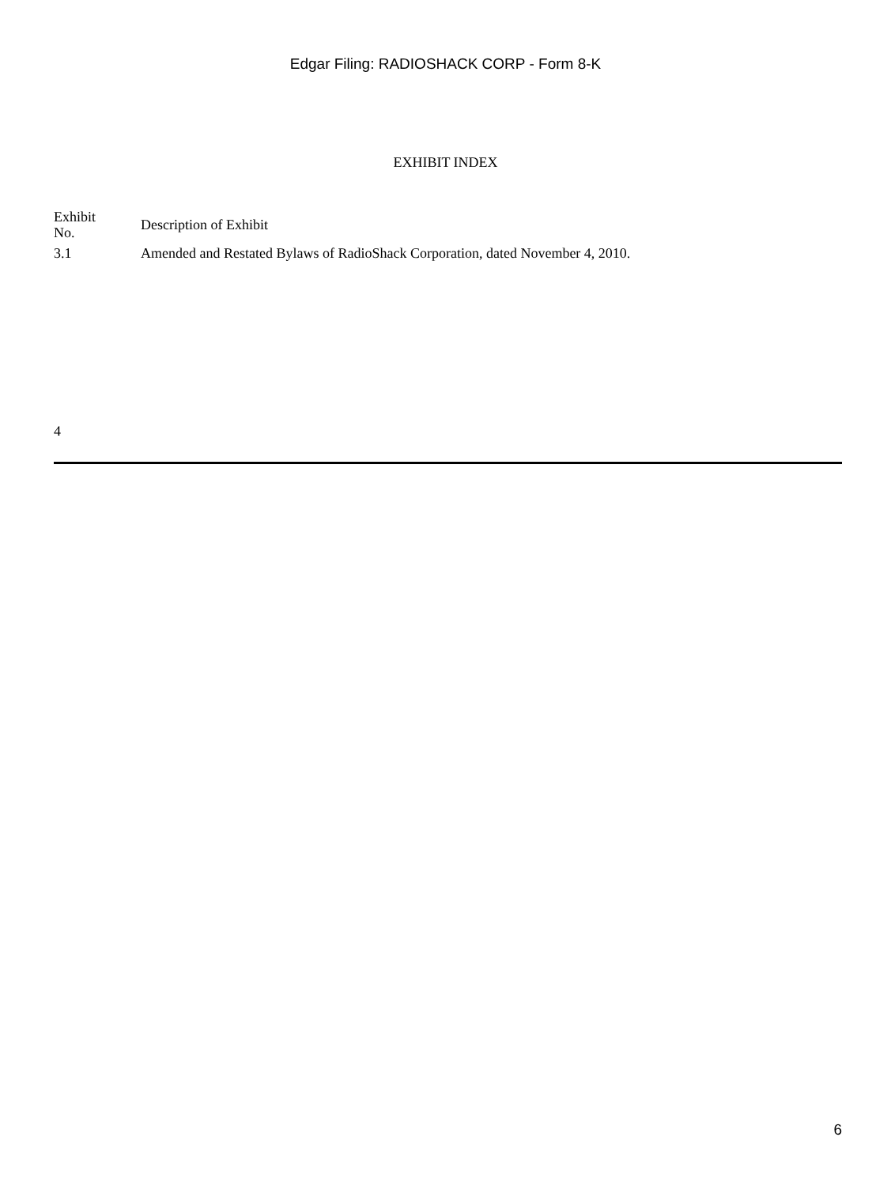Edgar Filing: RADIOSHACK CORP - Form 8-K
EXHIBIT INDEX
| Exhibit No. | Description of Exhibit |
| --- | --- |
| 3.1 | Amended and Restated Bylaws of RadioShack Corporation, dated November 4, 2010. |
4
6